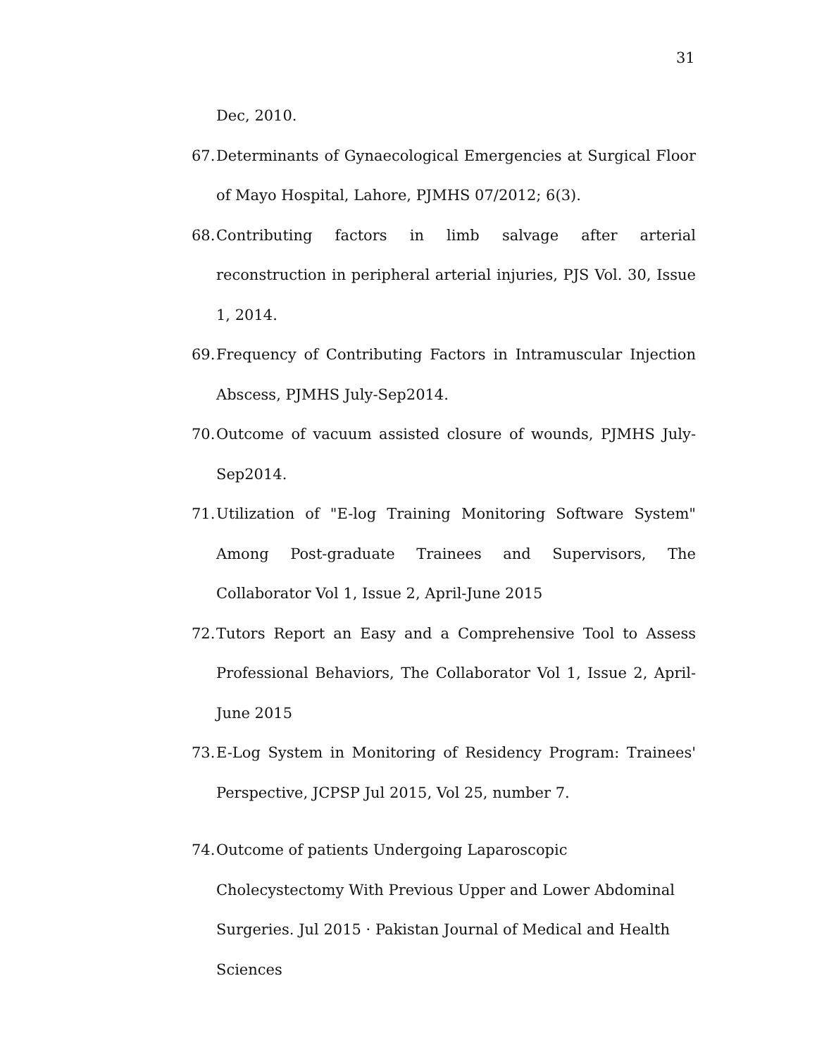31
Dec, 2010.
67. Determinants of Gynaecological Emergencies at Surgical Floor of Mayo Hospital, Lahore, PJMHS 07/2012; 6(3).
68. Contributing factors in limb salvage after arterial reconstruction in peripheral arterial injuries, PJS Vol. 30, Issue 1, 2014.
69. Frequency of Contributing Factors in Intramuscular Injection Abscess, PJMHS July-Sep2014.
70. Outcome of vacuum assisted closure of wounds, PJMHS July-Sep2014.
71. Utilization of "E-log Training Monitoring Software System" Among Post-graduate Trainees and Supervisors, The Collaborator Vol 1, Issue 2, April-June 2015
72. Tutors Report an Easy and a Comprehensive Tool to Assess Professional Behaviors, The Collaborator Vol 1, Issue 2, April-June 2015
73. E-Log System in Monitoring of Residency Program: Trainees' Perspective, JCPSP Jul 2015, Vol 25, number 7.
74. Outcome of patients Undergoing Laparoscopic Cholecystectomy With Previous Upper and Lower Abdominal Surgeries. Jul 2015 · Pakistan Journal of Medical and Health Sciences